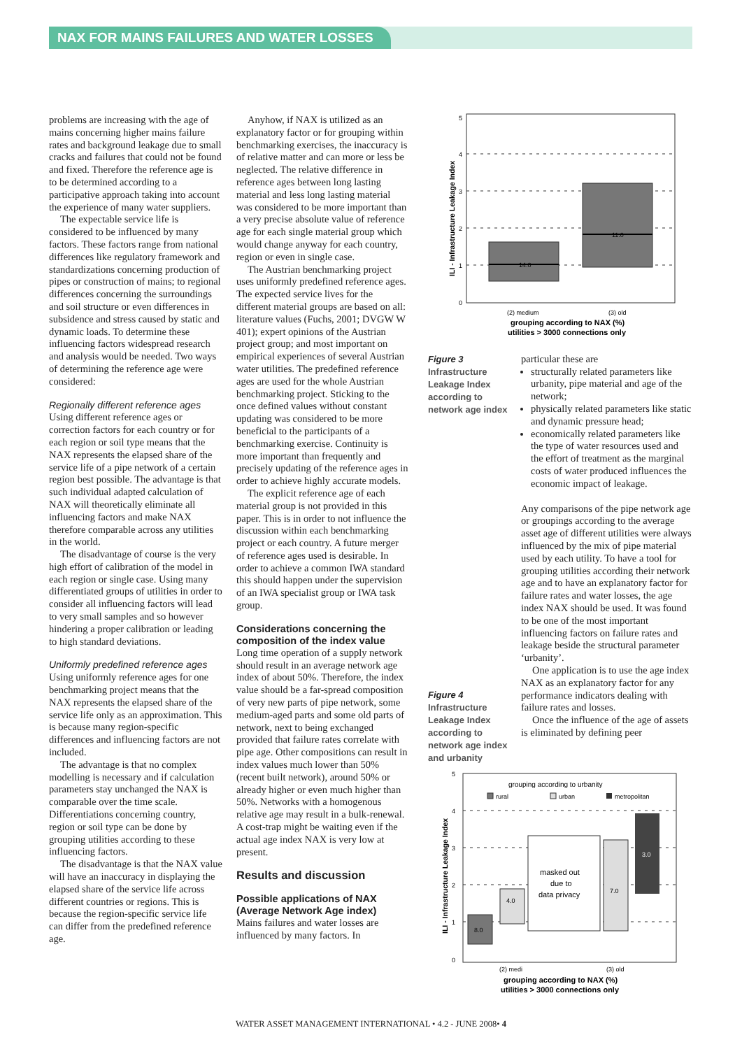NAX FOR MAINS FAILURES AND WATER LOSSES
problems are increasing with the age of mains concerning higher mains failure rates and background leakage due to small cracks and failures that could not be found and fixed. Therefore the reference age is to be determined according to a participative approach taking into account the experience of many water suppliers.
The expectable service life is considered to be influenced by many factors. These factors range from national differences like regulatory framework and standardizations concerning production of pipes or construction of mains; to regional differences concerning the surroundings and soil structure or even differences in subsidence and stress caused by static and dynamic loads. To determine these influencing factors widespread research and analysis would be needed. Two ways of determining the reference age were considered:
Regionally different reference ages
Using different reference ages or correction factors for each country or for each region or soil type means that the NAX represents the elapsed share of the service life of a pipe network of a certain region best possible. The advantage is that such individual adapted calculation of NAX will theoretically eliminate all influencing factors and make NAX therefore comparable across any utilities in the world.
The disadvantage of course is the very high effort of calibration of the model in each region or single case. Using many differentiated groups of utilities in order to consider all influencing factors will lead to very small samples and so however hindering a proper calibration or leading to high standard deviations.
Uniformly predefined reference ages
Using uniformly reference ages for one benchmarking project means that the NAX represents the elapsed share of the service life only as an approximation. This is because many region-specific differences and influencing factors are not included.
The advantage is that no complex modelling is necessary and if calculation parameters stay unchanged the NAX is comparable over the time scale. Differentiations concerning country, region or soil type can be done by grouping utilities according to these influencing factors.
The disadvantage is that the NAX value will have an inaccuracy in displaying the elapsed share of the service life across different countries or regions. This is because the region-specific service life can differ from the predefined reference age.
Anyhow, if NAX is utilized as an explanatory factor or for grouping within benchmarking exercises, the inaccuracy is of relative matter and can more or less be neglected. The relative difference in reference ages between long lasting material and less long lasting material was considered to be more important than a very precise absolute value of reference age for each single material group which would change anyway for each country, region or even in single case.
The Austrian benchmarking project uses uniformly predefined reference ages. The expected service lives for the different material groups are based on all: literature values (Fuchs, 2001; DVGW W 401); expert opinions of the Austrian project group; and most important on empirical experiences of several Austrian water utilities. The predefined reference ages are used for the whole Austrian benchmarking project. Sticking to the once defined values without constant updating was considered to be more beneficial to the participants of a benchmarking exercise. Continuity is more important than frequently and precisely updating of the reference ages in order to achieve highly accurate models.
The explicit reference age of each material group is not provided in this paper. This is in order to not influence the discussion within each benchmarking project or each country. A future merger of reference ages used is desirable. In order to achieve a common IWA standard this should happen under the supervision of an IWA specialist group or IWA task group.
Considerations concerning the composition of the index value
Long time operation of a supply network should result in an average network age index of about 50%. Therefore, the index value should be a far-spread composition of very new parts of pipe network, some medium-aged parts and some old parts of network, next to being exchanged provided that failure rates correlate with pipe age. Other compositions can result in index values much lower than 50% (recent built network), around 50% or already higher or even much higher than 50%. Networks with a homogenous relative age may result in a bulk-renewal. A cost-trap might be waiting even if the actual age index NAX is very low at present.
Results and discussion
Possible applications of NAX (Average Network Age index)
Mains failures and water losses are influenced by many factors. In
5
4
3
2
1
0
14.0
11.0
(2) medium
(3) old
grouping according to NAX (%)
utilities > 3000 connections only
ILI - Infrastructure Leakage Index
Figure 3
Infrastructure Leakage Index according to network age index
Figure 4
Infrastructure Leakage Index according to network age index and urbanity
particular these are
structurally related parameters like urbanity, pipe material and age of the network;
physically related parameters like static and dynamic pressure head;
economically related parameters like the type of water resources used and the effort of treatment as the marginal costs of water produced influences the economic impact of leakage.
Any comparisons of the pipe network age or groupings according to the average asset age of different utilities were always influenced by the mix of pipe material used by each utility. To have a tool for grouping utilities according their network age and to have an explanatory factor for failure rates and water losses, the age index NAX should be used. It was found to be one of the most important influencing factors on failure rates and leakage beside the structural parameter ‘urbanity’.
One application is to use the age index NAX as an explanatory factor for any performance indicators dealing with failure rates and losses.
Once the influence of the age of assets is eliminated by defining peer
5
4
3
2
1
0
grouping according to urbanity
rural
urban
metropolitan
8.0
4.0
masked out
due to
data privacy
7.0
3.0
(2) medi
(3) old
grouping according to NAX (%)
utilities > 3000 connections only
ILI - Infrastructure Leakage Index
WATER ASSET MANAGEMENT INTERNATIONAL • 4.2 - JUNE 2008• 4